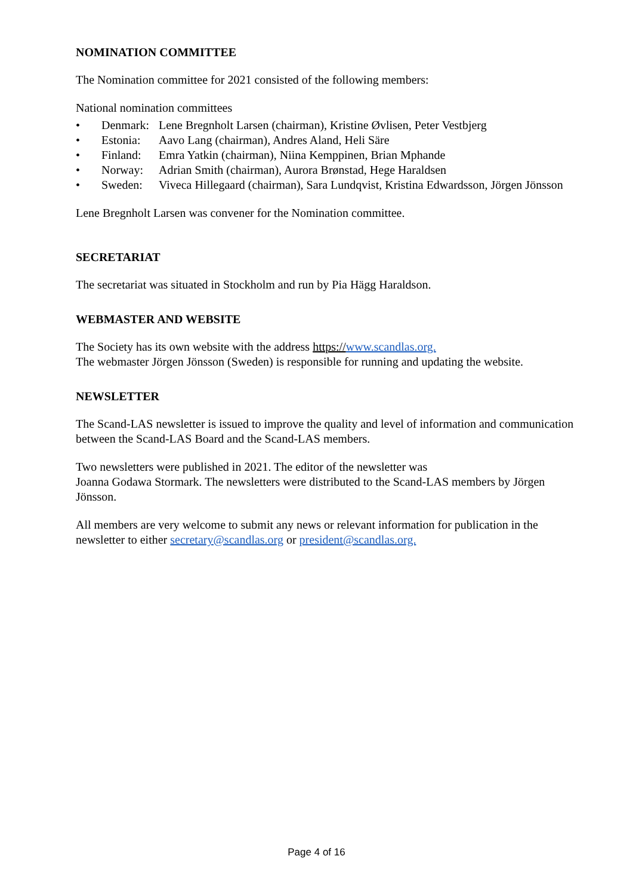NOMINATION COMMITTEE
The Nomination committee for 2021 consisted of the following members:
National nomination committees
• Denmark: Lene Bregnholt Larsen (chairman), Kristine Øvlisen, Peter Vestbjerg
• Estonia: Aavo Lang (chairman), Andres Aland, Heli Säre
• Finland: Emra Yatkin (chairman), Niina Kemppinen, Brian Mphande
• Norway: Adrian Smith (chairman), Aurora Brønstad, Hege Haraldsen
• Sweden: Viveca Hillegaard (chairman), Sara Lundqvist, Kristina Edwardsson, Jörgen Jönsson
Lene Bregnholt Larsen was convener for the Nomination committee.
SECRETARIAT
The secretariat was situated in Stockholm and run by Pia Hägg Haraldson.
WEBMASTER AND WEBSITE
The Society has its own website with the address https://www.scandlas.org.
The webmaster Jörgen Jönsson (Sweden) is responsible for running and updating the website.
NEWSLETTER
The Scand-LAS newsletter is issued to improve the quality and level of information and communication between the Scand-LAS Board and the Scand-LAS members.
Two newsletters were published in 2021. The editor of the newsletter was
Joanna Godawa Stormark. The newsletters were distributed to the Scand-LAS members by Jörgen Jönsson.
All members are very welcome to submit any news or relevant information for publication in the newsletter to either secretary@scandlas.org or president@scandlas.org.
Page 4 of 16